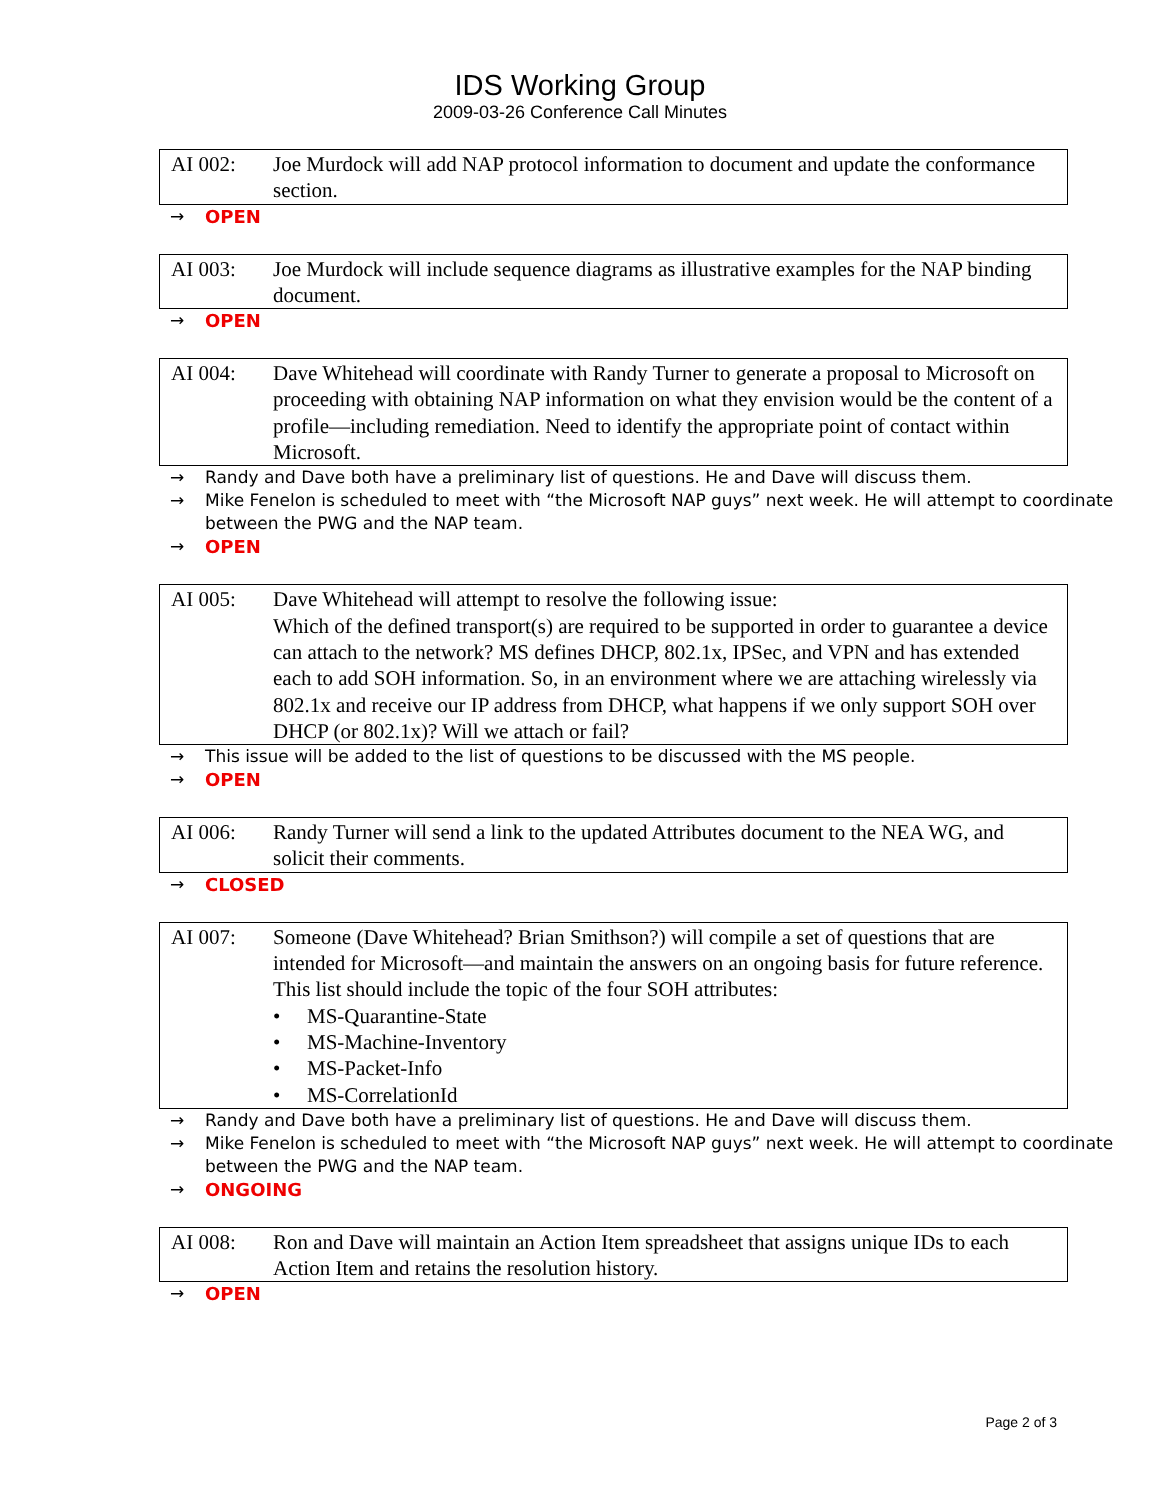IDS Working Group
2009-03-26 Conference Call Minutes
AI 002: Joe Murdock will add NAP protocol information to document and update the conformance section.
→ OPEN
AI 003: Joe Murdock will include sequence diagrams as illustrative examples for the NAP binding document.
→ OPEN
AI 004: Dave Whitehead will coordinate with Randy Turner to generate a proposal to Microsoft on proceeding with obtaining NAP information on what they envision would be the content of a profile—including remediation. Need to identify the appropriate point of contact within Microsoft.
→ Randy and Dave both have a preliminary list of questions. He and Dave will discuss them.
→ Mike Fenelon is scheduled to meet with “the Microsoft NAP guys” next week. He will attempt to coordinate between the PWG and the NAP team.
→ OPEN
AI 005: Dave Whitehead will attempt to resolve the following issue:
Which of the defined transport(s) are required to be supported in order to guarantee a device can attach to the network? MS defines DHCP, 802.1x, IPSec, and VPN and has extended each to add SOH information. So, in an environment where we are attaching wirelessly via 802.1x and receive our IP address from DHCP, what happens if we only support SOH over DHCP (or 802.1x)? Will we attach or fail?
→ This issue will be added to the list of questions to be discussed with the MS people.
→ OPEN
AI 006: Randy Turner will send a link to the updated Attributes document to the NEA WG, and solicit their comments.
→ CLOSED
AI 007: Someone (Dave Whitehead? Brian Smithson?) will compile a set of questions that are intended for Microsoft—and maintain the answers on an ongoing basis for future reference.
This list should include the topic of the four SOH attributes:
• MS-Quarantine-State
• MS-Machine-Inventory
• MS-Packet-Info
• MS-CorrelationId
→ Randy and Dave both have a preliminary list of questions. He and Dave will discuss them.
→ Mike Fenelon is scheduled to meet with “the Microsoft NAP guys” next week. He will attempt to coordinate between the PWG and the NAP team.
→ ONGOING
AI 008: Ron and Dave will maintain an Action Item spreadsheet that assigns unique IDs to each Action Item and retains the resolution history.
→ OPEN
Page 2 of 3